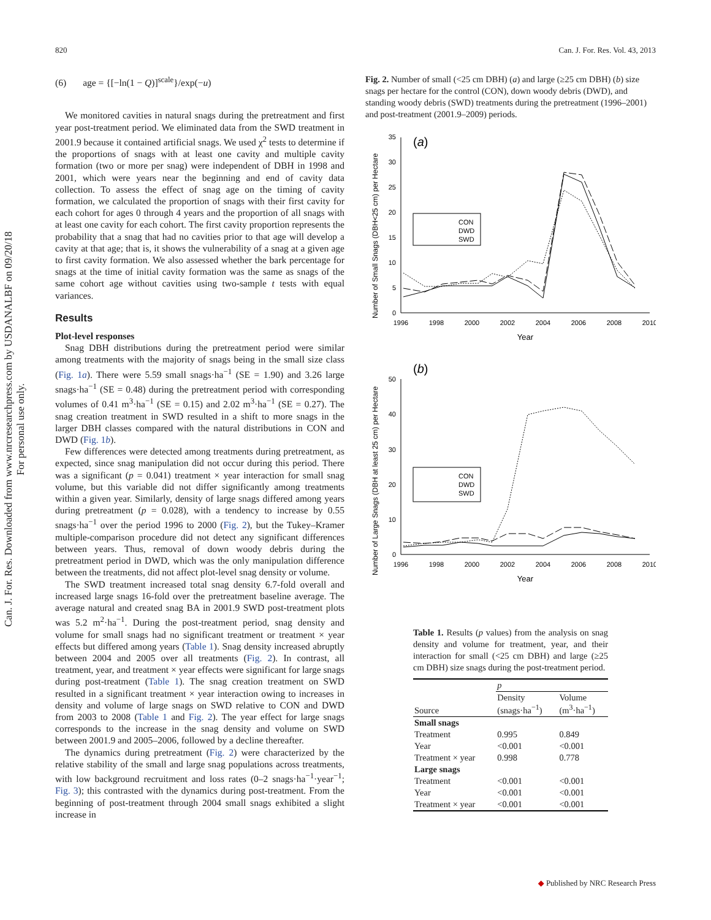820 Can. J. For. Res. Vol. 43, 2013
Can. J. For. Res. Downloaded from www.nrcresearchpress.com by USDANALBF on 09/20/18
For personal use only.
(6) age = {[−ln(1 − Q)]<sup>scale</sup>}/exp(−u)
We monitored cavities in natural snags during the pretreatment and first year post-treatment period. We eliminated data from the SWD treatment in 2001.9 because it contained artificial snags. We used χ<sup>2</sup> tests to determine if the proportions of snags with at least one cavity and multiple cavity formation (two or more per snag) were independent of DBH in 1998 and 2001, which were years near the beginning and end of cavity data collection. To assess the effect of snag age on the timing of cavity formation, we calculated the proportion of snags with their first cavity for each cohort for ages 0 through 4 years and the proportion of all snags with at least one cavity for each cohort. The first cavity proportion represents the probability that a snag that had no cavities prior to that age will develop a cavity at that age; that is, it shows the vulnerability of a snag at a given age to first cavity formation. We also assessed whether the bark percentage for snags at the time of initial cavity formation was the same as snags of the same cohort age without cavities using two-sample t tests with equal variances.
Results
Plot-level responses
Snag DBH distributions during the pretreatment period were similar among treatments with the majority of snags being in the small size class (Fig. 1a). There were 5.59 small snags·ha<sup>−1</sup> (SE = 1.90) and 3.26 large snags·ha<sup>−1</sup> (SE = 0.48) during the pretreatment period with corresponding volumes of 0.41 m<sup>3</sup>·ha<sup>−1</sup> (SE = 0.15) and 2.02 m<sup>3</sup>·ha<sup>−1</sup> (SE = 0.27). The snag creation treatment in SWD resulted in a shift to more snags in the larger DBH classes compared with the natural distributions in CON and DWD (Fig. 1b).
Few differences were detected among treatments during pretreatment, as expected, since snag manipulation did not occur during this period. There was a significant (p = 0.041) treatment × year interaction for small snag volume, but this variable did not differ significantly among treatments within a given year. Similarly, density of large snags differed among years during pretreatment (p = 0.028), with a tendency to increase by 0.55 snags·ha<sup>−1</sup> over the period 1996 to 2000 (Fig. 2), but the Tukey–Kramer multiple-comparison procedure did not detect any significant differences between years. Thus, removal of down woody debris during the pretreatment period in DWD, which was the only manipulation difference between the treatments, did not affect plot-level snag density or volume.
The SWD treatment increased total snag density 6.7-fold overall and increased large snags 16-fold over the pretreatment baseline average. The average natural and created snag BA in 2001.9 SWD post-treatment plots was 5.2 m<sup>2</sup>·ha<sup>−1</sup>. During the post-treatment period, snag density and volume for small snags had no significant treatment or treatment × year effects but differed among years (Table 1). Snag density increased abruptly between 2004 and 2005 over all treatments (Fig. 2). In contrast, all treatment, year, and treatment × year effects were significant for large snags during post-treatment (Table 1). The snag creation treatment on SWD resulted in a significant treatment × year interaction owing to increases in density and volume of large snags on SWD relative to CON and DWD from 2003 to 2008 (Table 1 and Fig. 2). The year effect for large snags corresponds to the increase in the snag density and volume on SWD between 2001.9 and 2005–2006, followed by a decline thereafter.
The dynamics during pretreatment (Fig. 2) were characterized by the relative stability of the small and large snag populations across treatments, with low background recruitment and loss rates (0–2 snags·ha<sup>−1</sup>·year<sup>−1</sup>; Fig. 3); this contrasted with the dynamics during post-treatment. From the beginning of post-treatment through 2004 small snags exhibited a slight increase in
Fig. 2. Number of small (<25 cm DBH) (a) and large (≥25 cm DBH) (b) size snags per hectare for the control (CON), down woody debris (DWD), and standing woody debris (SWD) treatments during the pretreatment (1996–2001) and post-treatment (2001.9–2009) periods.
(a)
0
5
10
15
20
25
30
35
1996
1998
2000
2002
2004
2006
2008
2010
Year
Number of Small Snags (DBH<25 cm) per Hectare
CON
DWD
SWD
(b)
0
10
20
30
40
50
1996
1998
2000
2002
2004
2006
2008
2010
Year
Number of Large Snags (DBH at least 25 cm) per Hectare
CON
DWD
SWD
Table 1. Results (p values) from the analysis on snag density and volume for treatment, year, and their interaction for small (<25 cm DBH) and large (≥25 cm DBH) size snags during the post-treatment period.
| Source | p | |
| --- | --- | --- |
| | Density (snags·ha<sup>−1</sup>) | Volume (m<sup>3</sup>·ha<sup>−1</sup>) |
| Small snags | | |
| Treatment | 0.995 | 0.849 |
| Year | <0.001 | <0.001 |
| Treatment × year | 0.998 | 0.778 |
| Large snags | | |
| Treatment | <0.001 | <0.001 |
| Year | <0.001 | <0.001 |
| Treatment × year | <0.001 | <0.001 |
◆ Published by NRC Research Press